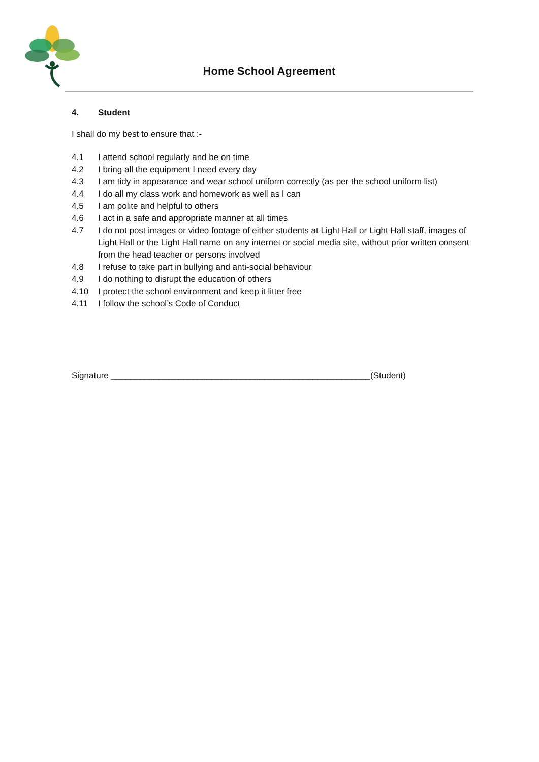Home School Agreement
4. Student
I shall do my best to ensure that :-
4.1 I attend school regularly and be on time
4.2 I bring all the equipment I need every day
4.3 I am tidy in appearance and wear school uniform correctly (as per the school uniform list)
4.4 I do all my class work and homework as well as I can
4.5 I am polite and helpful to others
4.6 I act in a safe and appropriate manner at all times
4.7 I do not post images or video footage of either students at Light Hall or Light Hall staff, images of Light Hall or the Light Hall name on any internet or social media site, without prior written consent from the head teacher or persons involved
4.8 I refuse to take part in bullying and anti-social behaviour
4.9 I do nothing to disrupt the education of others
4.10 I protect the school environment and keep it litter free
4.11 I follow the school’s Code of Conduct
Signature ______________________________________________________(Student)